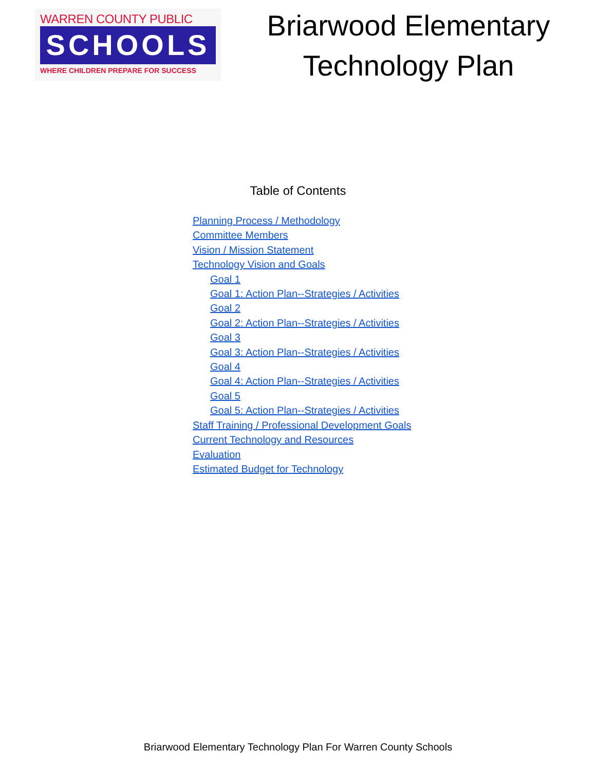WARREN COUNTY PUBLIC
SCHOOLS
WHERE CHILDREN PREPARE FOR SUCCESS
Briarwood Elementary
Technology Plan
Table of Contents
Planning Process / Methodology
Committee Members
Vision / Mission Statement
Technology Vision and Goals
Goal 1
Goal 1: Action Plan--Strategies / Activities
Goal 2
Goal 2: Action Plan--Strategies / Activities
Goal 3
Goal 3: Action Plan--Strategies / Activities
Goal 4
Goal 4: Action Plan--Strategies / Activities
Goal 5
Goal 5: Action Plan--Strategies / Activities
Staff Training / Professional Development Goals
Current Technology and Resources
Evaluation
Estimated Budget for Technology
Briarwood Elementary Technology Plan For Warren County Schools